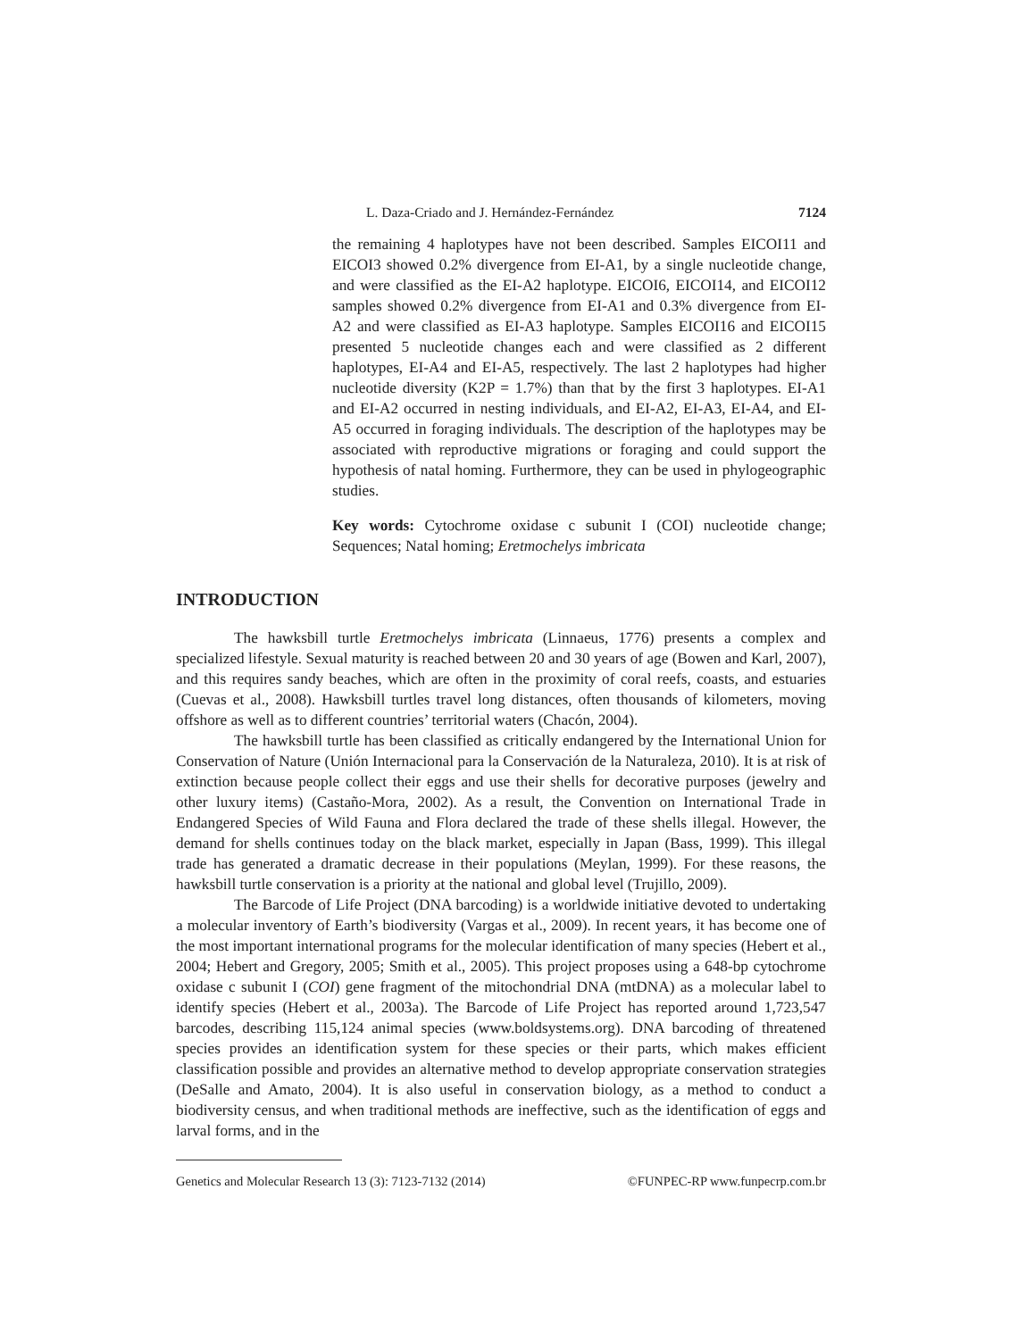L. Daza-Criado and J. Hernández-Fernández 7124
the remaining 4 haplotypes have not been described. Samples EICOI11 and EICOI3 showed 0.2% divergence from EI-A1, by a single nucleotide change, and were classified as the EI-A2 haplotype. EICOI6, EICOI14, and EICOI12 samples showed 0.2% divergence from EI-A1 and 0.3% divergence from EI-A2 and were classified as EI-A3 haplotype. Samples EICOI16 and EICOI15 presented 5 nucleotide changes each and were classified as 2 different haplotypes, EI-A4 and EI-A5, respectively. The last 2 haplotypes had higher nucleotide diversity (K2P = 1.7%) than that by the first 3 haplotypes. EI-A1 and EI-A2 occurred in nesting individuals, and EI-A2, EI-A3, EI-A4, and EI-A5 occurred in foraging individuals. The description of the haplotypes may be associated with reproductive migrations or foraging and could support the hypothesis of natal homing. Furthermore, they can be used in phylogeographic studies.
Key words: Cytochrome oxidase c subunit I (COI) nucleotide change; Sequences; Natal homing; Eretmochelys imbricata
INTRODUCTION
The hawksbill turtle Eretmochelys imbricata (Linnaeus, 1776) presents a complex and specialized lifestyle. Sexual maturity is reached between 20 and 30 years of age (Bowen and Karl, 2007), and this requires sandy beaches, which are often in the proximity of coral reefs, coasts, and estuaries (Cuevas et al., 2008). Hawksbill turtles travel long distances, often thousands of kilometers, moving offshore as well as to different countries’ territorial waters (Chacón, 2004).
The hawksbill turtle has been classified as critically endangered by the International Union for Conservation of Nature (Unión Internacional para la Conservación de la Naturaleza, 2010). It is at risk of extinction because people collect their eggs and use their shells for decorative purposes (jewelry and other luxury items) (Castaño-Mora, 2002). As a result, the Convention on International Trade in Endangered Species of Wild Fauna and Flora declared the trade of these shells illegal. However, the demand for shells continues today on the black market, especially in Japan (Bass, 1999). This illegal trade has generated a dramatic decrease in their populations (Meylan, 1999). For these reasons, the hawksbill turtle conservation is a priority at the national and global level (Trujillo, 2009).
The Barcode of Life Project (DNA barcoding) is a worldwide initiative devoted to undertaking a molecular inventory of Earth’s biodiversity (Vargas et al., 2009). In recent years, it has become one of the most important international programs for the molecular identification of many species (Hebert et al., 2004; Hebert and Gregory, 2005; Smith et al., 2005). This project proposes using a 648-bp cytochrome oxidase c subunit I (COI) gene fragment of the mitochondrial DNA (mtDNA) as a molecular label to identify species (Hebert et al., 2003a). The Barcode of Life Project has reported around 1,723,547 barcodes, describing 115,124 animal species (www.boldsystems.org). DNA barcoding of threatened species provides an identification system for these species or their parts, which makes efficient classification possible and provides an alternative method to develop appropriate conservation strategies (DeSalle and Amato, 2004). It is also useful in conservation biology, as a method to conduct a biodiversity census, and when traditional methods are ineffective, such as the identification of eggs and larval forms, and in the
Genetics and Molecular Research 13 (3): 7123-7132 (2014) ©FUNPEC-RP www.funpecrp.com.br